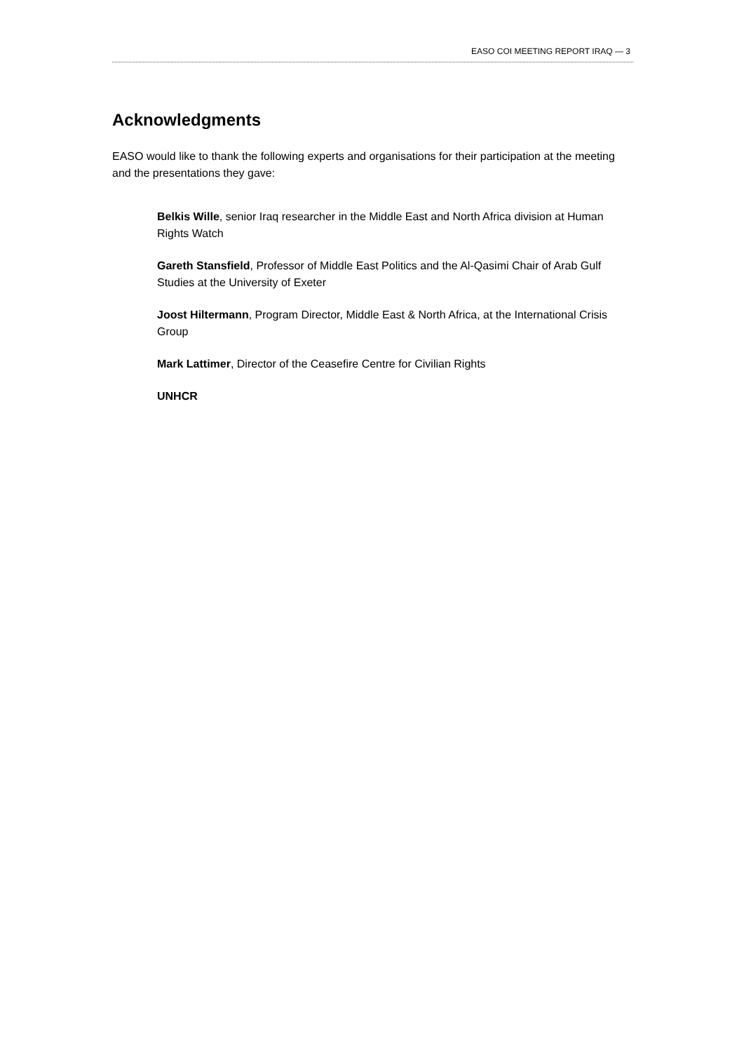EASO COI MEETING REPORT IRAQ — 3
Acknowledgments
EASO would like to thank the following experts and organisations for their participation at the meeting and the presentations they gave:
Belkis Wille, senior Iraq researcher in the Middle East and North Africa division at Human Rights Watch
Gareth Stansfield, Professor of Middle East Politics and the Al-Qasimi Chair of Arab Gulf Studies at the University of Exeter
Joost Hiltermann, Program Director, Middle East & North Africa, at the International Crisis Group
Mark Lattimer, Director of the Ceasefire Centre for Civilian Rights
UNHCR